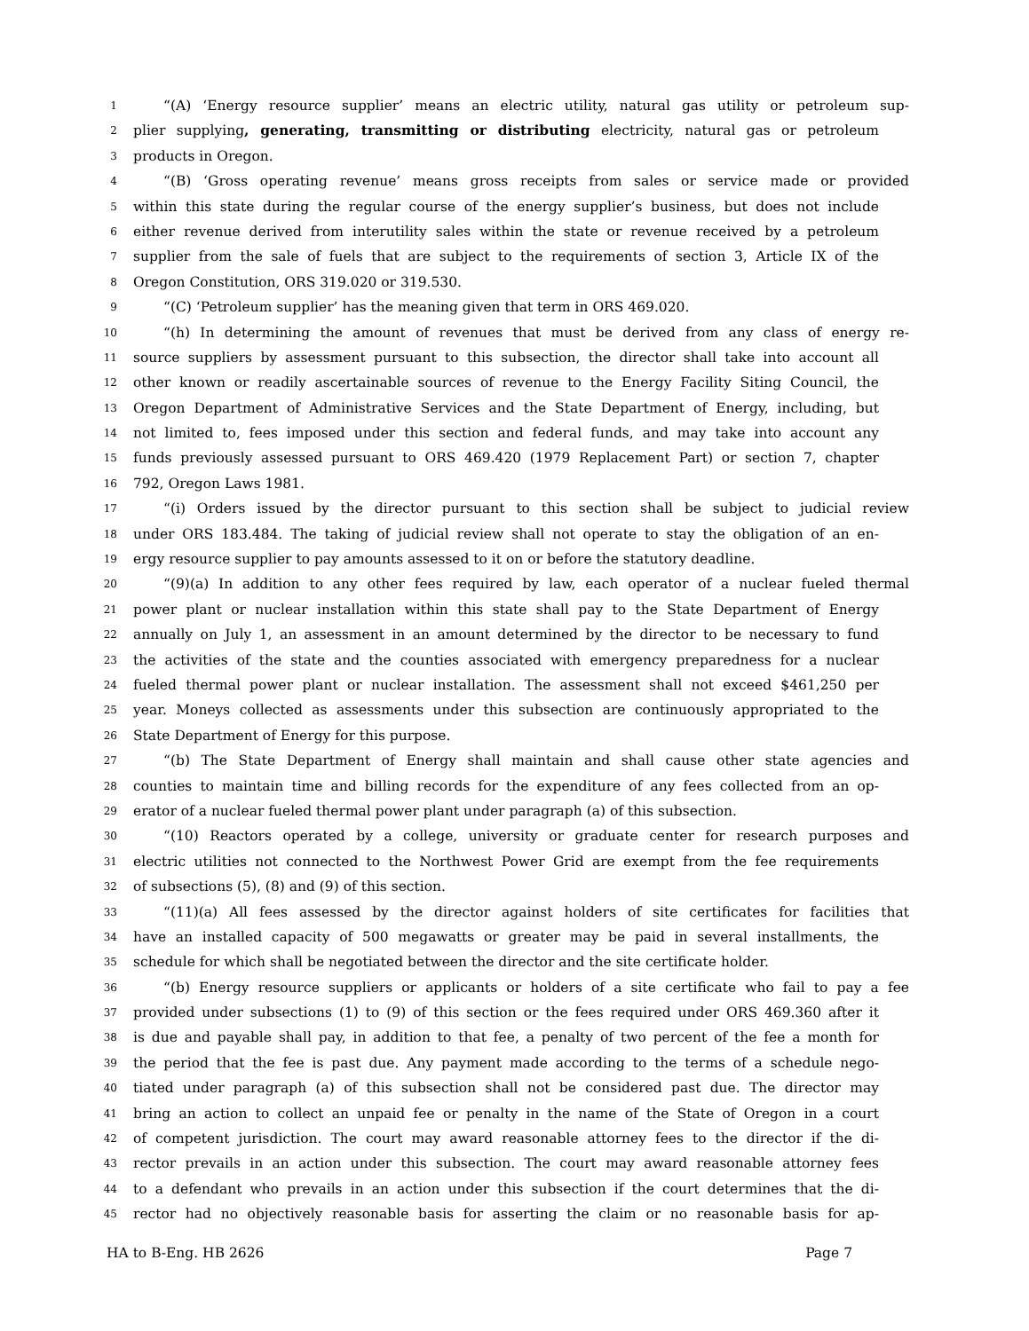1 “(A) ‘Energy resource supplier’ means an electric utility, natural gas utility or petroleum sup-
2 plier supplying, generating, transmitting or distributing electricity, natural gas or petroleum
3 products in Oregon.
4 “(B) ‘Gross operating revenue’ means gross receipts from sales or service made or provided
5 within this state during the regular course of the energy supplier’s business, but does not include
6 either revenue derived from interutility sales within the state or revenue received by a petroleum
7 supplier from the sale of fuels that are subject to the requirements of section 3, Article IX of the
8 Oregon Constitution, ORS 319.020 or 319.530.
9 “(C) ‘Petroleum supplier’ has the meaning given that term in ORS 469.020.
10 “(h) In determining the amount of revenues that must be derived from any class of energy re-
11 source suppliers by assessment pursuant to this subsection, the director shall take into account all
12 other known or readily ascertainable sources of revenue to the Energy Facility Siting Council, the
13 Oregon Department of Administrative Services and the State Department of Energy, including, but
14 not limited to, fees imposed under this section and federal funds, and may take into account any
15 funds previously assessed pursuant to ORS 469.420 (1979 Replacement Part) or section 7, chapter
16 792, Oregon Laws 1981.
17 “(i) Orders issued by the director pursuant to this section shall be subject to judicial review
18 under ORS 183.484. The taking of judicial review shall not operate to stay the obligation of an en-
19 ergy resource supplier to pay amounts assessed to it on or before the statutory deadline.
20 “(9)(a) In addition to any other fees required by law, each operator of a nuclear fueled thermal
21 power plant or nuclear installation within this state shall pay to the State Department of Energy
22 annually on July 1, an assessment in an amount determined by the director to be necessary to fund
23 the activities of the state and the counties associated with emergency preparedness for a nuclear
24 fueled thermal power plant or nuclear installation. The assessment shall not exceed $461,250 per
25 year. Moneys collected as assessments under this subsection are continuously appropriated to the
26 State Department of Energy for this purpose.
27 “(b) The State Department of Energy shall maintain and shall cause other state agencies and
28 counties to maintain time and billing records for the expenditure of any fees collected from an op-
29 erator of a nuclear fueled thermal power plant under paragraph (a) of this subsection.
30 “(10) Reactors operated by a college, university or graduate center for research purposes and
31 electric utilities not connected to the Northwest Power Grid are exempt from the fee requirements
32 of subsections (5), (8) and (9) of this section.
33 “(11)(a) All fees assessed by the director against holders of site certificates for facilities that
34 have an installed capacity of 500 megawatts or greater may be paid in several installments, the
35 schedule for which shall be negotiated between the director and the site certificate holder.
36 “(b) Energy resource suppliers or applicants or holders of a site certificate who fail to pay a fee
37 provided under subsections (1) to (9) of this section or the fees required under ORS 469.360 after it
38 is due and payable shall pay, in addition to that fee, a penalty of two percent of the fee a month for
39 the period that the fee is past due. Any payment made according to the terms of a schedule nego-
40 tiated under paragraph (a) of this subsection shall not be considered past due. The director may
41 bring an action to collect an unpaid fee or penalty in the name of the State of Oregon in a court
42 of competent jurisdiction. The court may award reasonable attorney fees to the director if the di-
43 rector prevails in an action under this subsection. The court may award reasonable attorney fees
44 to a defendant who prevails in an action under this subsection if the court determines that the di-
45 rector had no objectively reasonable basis for asserting the claim or no reasonable basis for ap-
HA to B-Eng. HB 2626 Page 7